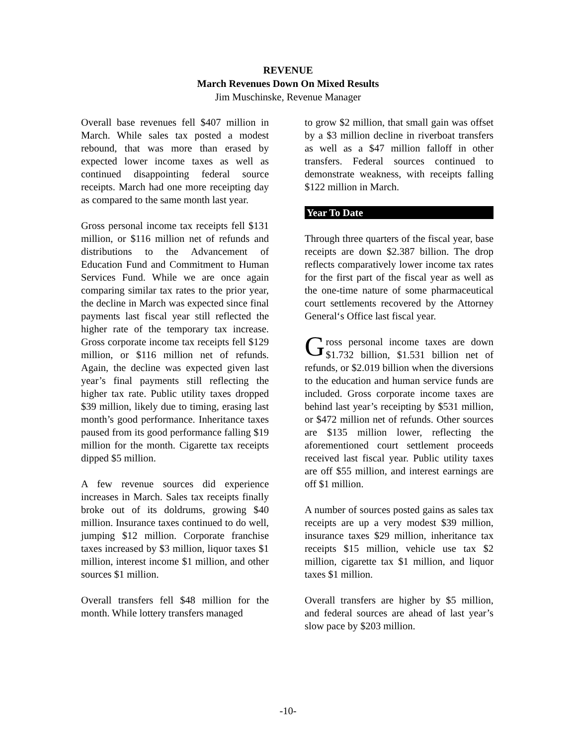REVENUE
March Revenues Down On Mixed Results
Jim Muschinske, Revenue Manager
Overall base revenues fell $407 million in March. While sales tax posted a modest rebound, that was more than erased by expected lower income taxes as well as continued disappointing federal source receipts. March had one more receipting day as compared to the same month last year.
Gross personal income tax receipts fell $131 million, or $116 million net of refunds and distributions to the Advancement of Education Fund and Commitment to Human Services Fund. While we are once again comparing similar tax rates to the prior year, the decline in March was expected since final payments last fiscal year still reflected the higher rate of the temporary tax increase. Gross corporate income tax receipts fell $129 million, or $116 million net of refunds. Again, the decline was expected given last year’s final payments still reflecting the higher tax rate. Public utility taxes dropped $39 million, likely due to timing, erasing last month’s good performance. Inheritance taxes paused from its good performance falling $19 million for the month. Cigarette tax receipts dipped $5 million.
A few revenue sources did experience increases in March. Sales tax receipts finally broke out of its doldrums, growing $40 million. Insurance taxes continued to do well, jumping $12 million. Corporate franchise taxes increased by $3 million, liquor taxes $1 million, interest income $1 million, and other sources $1 million.
Overall transfers fell $48 million for the month. While lottery transfers managed
to grow $2 million, that small gain was offset by a $3 million decline in riverboat transfers as well as a $47 million falloff in other transfers. Federal sources continued to demonstrate weakness, with receipts falling $122 million in March.
Year To Date
Through three quarters of the fiscal year, base receipts are down $2.387 billion. The drop reflects comparatively lower income tax rates for the first part of the fiscal year as well as the one-time nature of some pharmaceutical court settlements recovered by the Attorney General‘s Office last fiscal year.
Gross personal income taxes are down $1.732 billion, $1.531 billion net of refunds, or $2.019 billion when the diversions to the education and human service funds are included. Gross corporate income taxes are behind last year’s receipting by $531 million, or $472 million net of refunds. Other sources are $135 million lower, reflecting the aforementioned court settlement proceeds received last fiscal year. Public utility taxes are off $55 million, and interest earnings are off $1 million.
A number of sources posted gains as sales tax receipts are up a very modest $39 million, insurance taxes $29 million, inheritance tax receipts $15 million, vehicle use tax $2 million, cigarette tax $1 million, and liquor taxes $1 million.
Overall transfers are higher by $5 million, and federal sources are ahead of last year’s slow pace by $203 million.
-10-